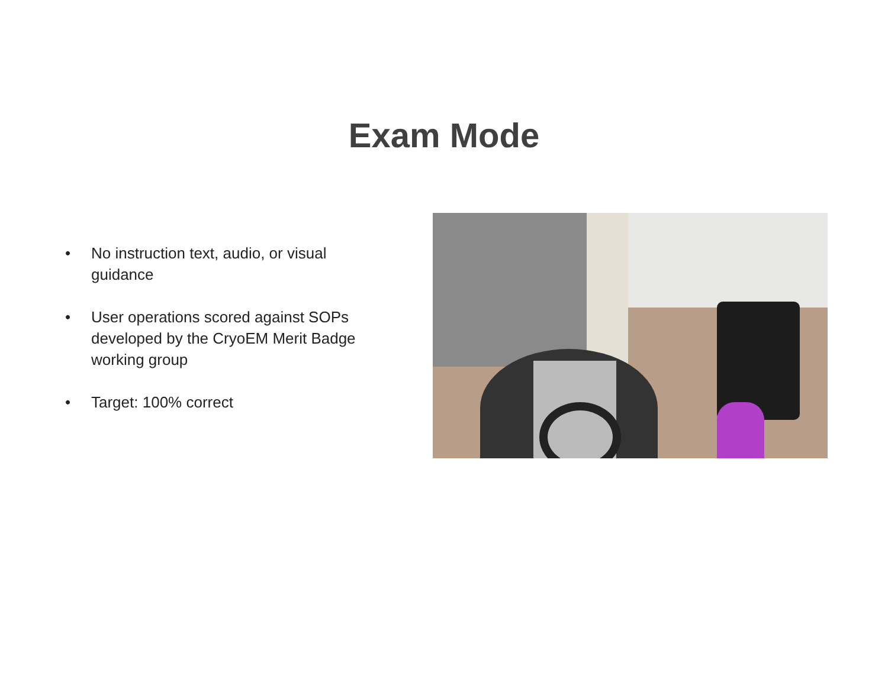Exam Mode
• No instruction text, audio, or visual guidance
• User operations scored against SOPs developed by the CryoEM Merit Badge working group
• Target: 100% correct